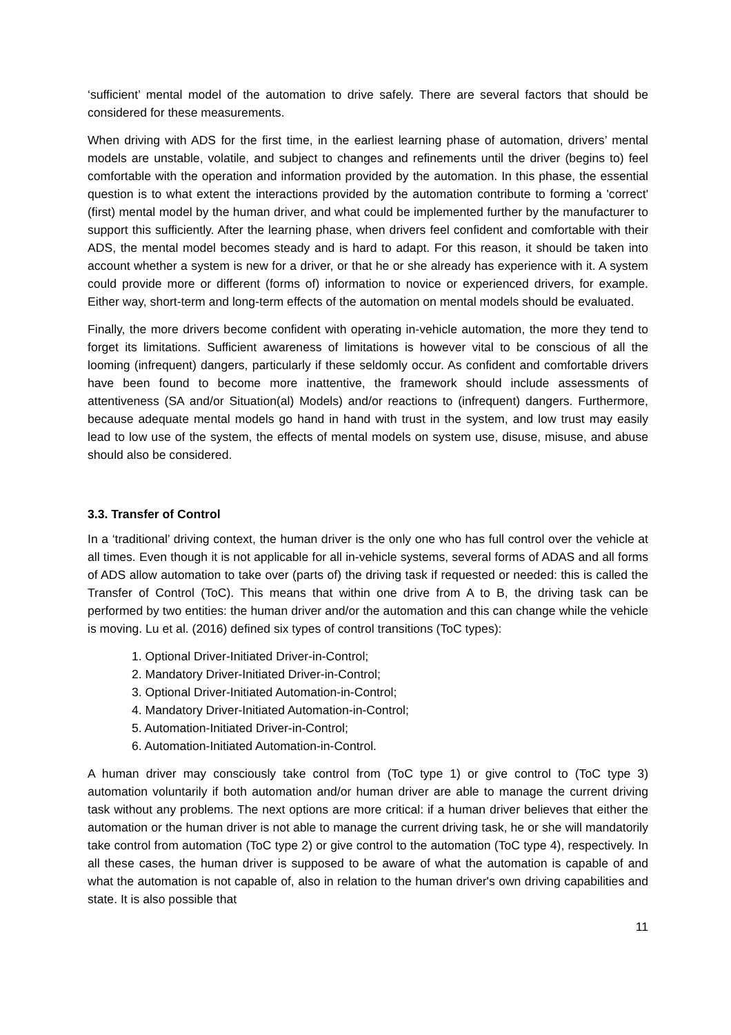‘sufficient’ mental model of the automation to drive safely. There are several factors that should be considered for these measurements.
When driving with ADS for the first time, in the earliest learning phase of automation, drivers’ mental models are unstable, volatile, and subject to changes and refinements until the driver (begins to) feel comfortable with the operation and information provided by the automation. In this phase, the essential question is to what extent the interactions provided by the automation contribute to forming a 'correct' (first) mental model by the human driver, and what could be implemented further by the manufacturer to support this sufficiently. After the learning phase, when drivers feel confident and comfortable with their ADS, the mental model becomes steady and is hard to adapt. For this reason, it should be taken into account whether a system is new for a driver, or that he or she already has experience with it. A system could provide more or different (forms of) information to novice or experienced drivers, for example. Either way, short-term and long-term effects of the automation on mental models should be evaluated.
Finally, the more drivers become confident with operating in-vehicle automation, the more they tend to forget its limitations. Sufficient awareness of limitations is however vital to be conscious of all the looming (infrequent) dangers, particularly if these seldomly occur. As confident and comfortable drivers have been found to become more inattentive, the framework should include assessments of attentiveness (SA and/or Situation(al) Models) and/or reactions to (infrequent) dangers. Furthermore, because adequate mental models go hand in hand with trust in the system, and low trust may easily lead to low use of the system, the effects of mental models on system use, disuse, misuse, and abuse should also be considered.
3.3. Transfer of Control
In a ‘traditional’ driving context, the human driver is the only one who has full control over the vehicle at all times. Even though it is not applicable for all in-vehicle systems, several forms of ADAS and all forms of ADS allow automation to take over (parts of) the driving task if requested or needed: this is called the Transfer of Control (ToC). This means that within one drive from A to B, the driving task can be performed by two entities: the human driver and/or the automation and this can change while the vehicle is moving. Lu et al. (2016) defined six types of control transitions (ToC types):
1. Optional Driver-Initiated Driver-in-Control;
2. Mandatory Driver-Initiated Driver-in-Control;
3. Optional Driver-Initiated Automation-in-Control;
4. Mandatory Driver-Initiated Automation-in-Control;
5. Automation-Initiated Driver-in-Control;
6. Automation-Initiated Automation-in-Control.
A human driver may consciously take control from (ToC type 1) or give control to (ToC type 3) automation voluntarily if both automation and/or human driver are able to manage the current driving task without any problems. The next options are more critical: if a human driver believes that either the automation or the human driver is not able to manage the current driving task, he or she will mandatorily take control from automation (ToC type 2) or give control to the automation (ToC type 4), respectively. In all these cases, the human driver is supposed to be aware of what the automation is capable of and what the automation is not capable of, also in relation to the human driver's own driving capabilities and state. It is also possible that
11